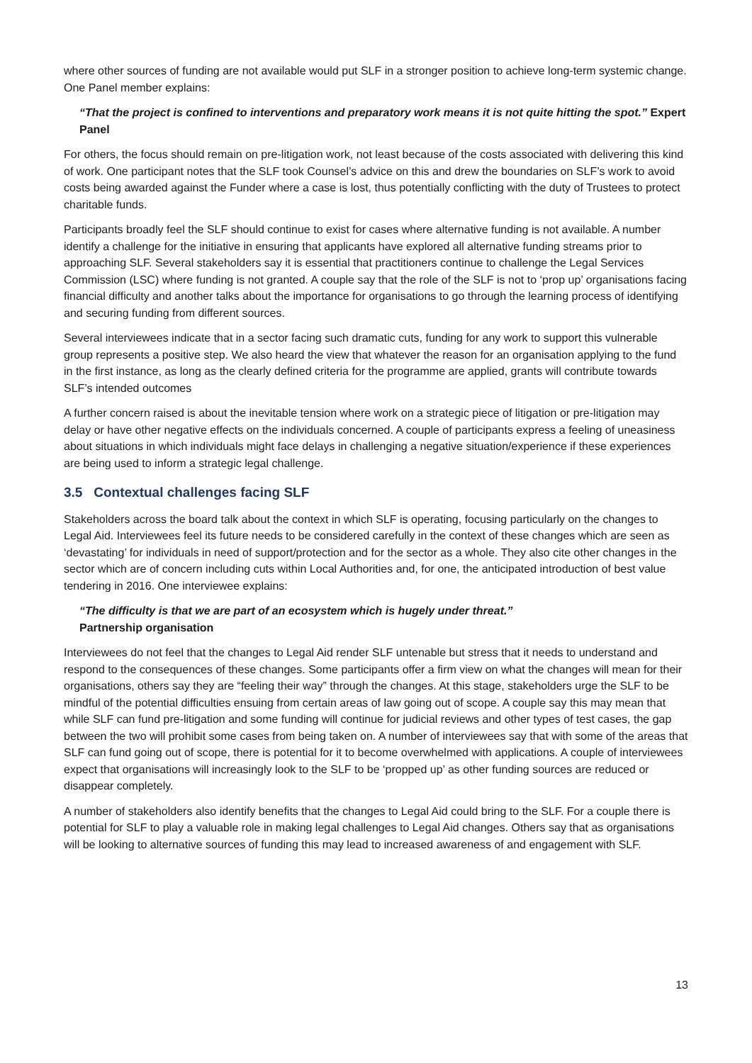where other sources of funding are not available would put SLF in a stronger position to achieve long-term systemic change. One Panel member explains:
“That the project is confined to interventions and preparatory work means it is not quite hitting the spot.” Expert Panel
For others, the focus should remain on pre-litigation work, not least because of the costs associated with delivering this kind of work. One participant notes that the SLF took Counsel’s advice on this and drew the boundaries on SLF’s work to avoid costs being awarded against the Funder where a case is lost, thus potentially conflicting with the duty of Trustees to protect charitable funds.
Participants broadly feel the SLF should continue to exist for cases where alternative funding is not available. A number identify a challenge for the initiative in ensuring that applicants have explored all alternative funding streams prior to approaching SLF. Several stakeholders say it is essential that practitioners continue to challenge the Legal Services Commission (LSC) where funding is not granted. A couple say that the role of the SLF is not to ‘prop up’ organisations facing financial difficulty and another talks about the importance for organisations to go through the learning process of identifying and securing funding from different sources.
Several interviewees indicate that in a sector facing such dramatic cuts, funding for any work to support this vulnerable group represents a positive step. We also heard the view that whatever the reason for an organisation applying to the fund in the first instance, as long as the clearly defined criteria for the programme are applied, grants will contribute towards SLF’s intended outcomes
A further concern raised is about the inevitable tension where work on a strategic piece of litigation or pre-litigation may delay or have other negative effects on the individuals concerned. A couple of participants express a feeling of uneasiness about situations in which individuals might face delays in challenging a negative situation/experience if these experiences are being used to inform a strategic legal challenge.
3.5 Contextual challenges facing SLF
Stakeholders across the board talk about the context in which SLF is operating, focusing particularly on the changes to Legal Aid. Interviewees feel its future needs to be considered carefully in the context of these changes which are seen as ‘devastating’ for individuals in need of support/protection and for the sector as a whole. They also cite other changes in the sector which are of concern including cuts within Local Authorities and, for one, the anticipated introduction of best value tendering in 2016. One interviewee explains:
“The difficulty is that we are part of an ecosystem which is hugely under threat.”
Partnership organisation
Interviewees do not feel that the changes to Legal Aid render SLF untenable but stress that it needs to understand and respond to the consequences of these changes. Some participants offer a firm view on what the changes will mean for their organisations, others say they are “feeling their way” through the changes. At this stage, stakeholders urge the SLF to be mindful of the potential difficulties ensuing from certain areas of law going out of scope. A couple say this may mean that while SLF can fund pre-litigation and some funding will continue for judicial reviews and other types of test cases, the gap between the two will prohibit some cases from being taken on. A number of interviewees say that with some of the areas that SLF can fund going out of scope, there is potential for it to become overwhelmed with applications. A couple of interviewees expect that organisations will increasingly look to the SLF to be ‘propped up’ as other funding sources are reduced or disappear completely.
A number of stakeholders also identify benefits that the changes to Legal Aid could bring to the SLF. For a couple there is potential for SLF to play a valuable role in making legal challenges to Legal Aid changes. Others say that as organisations will be looking to alternative sources of funding this may lead to increased awareness of and engagement with SLF.
13